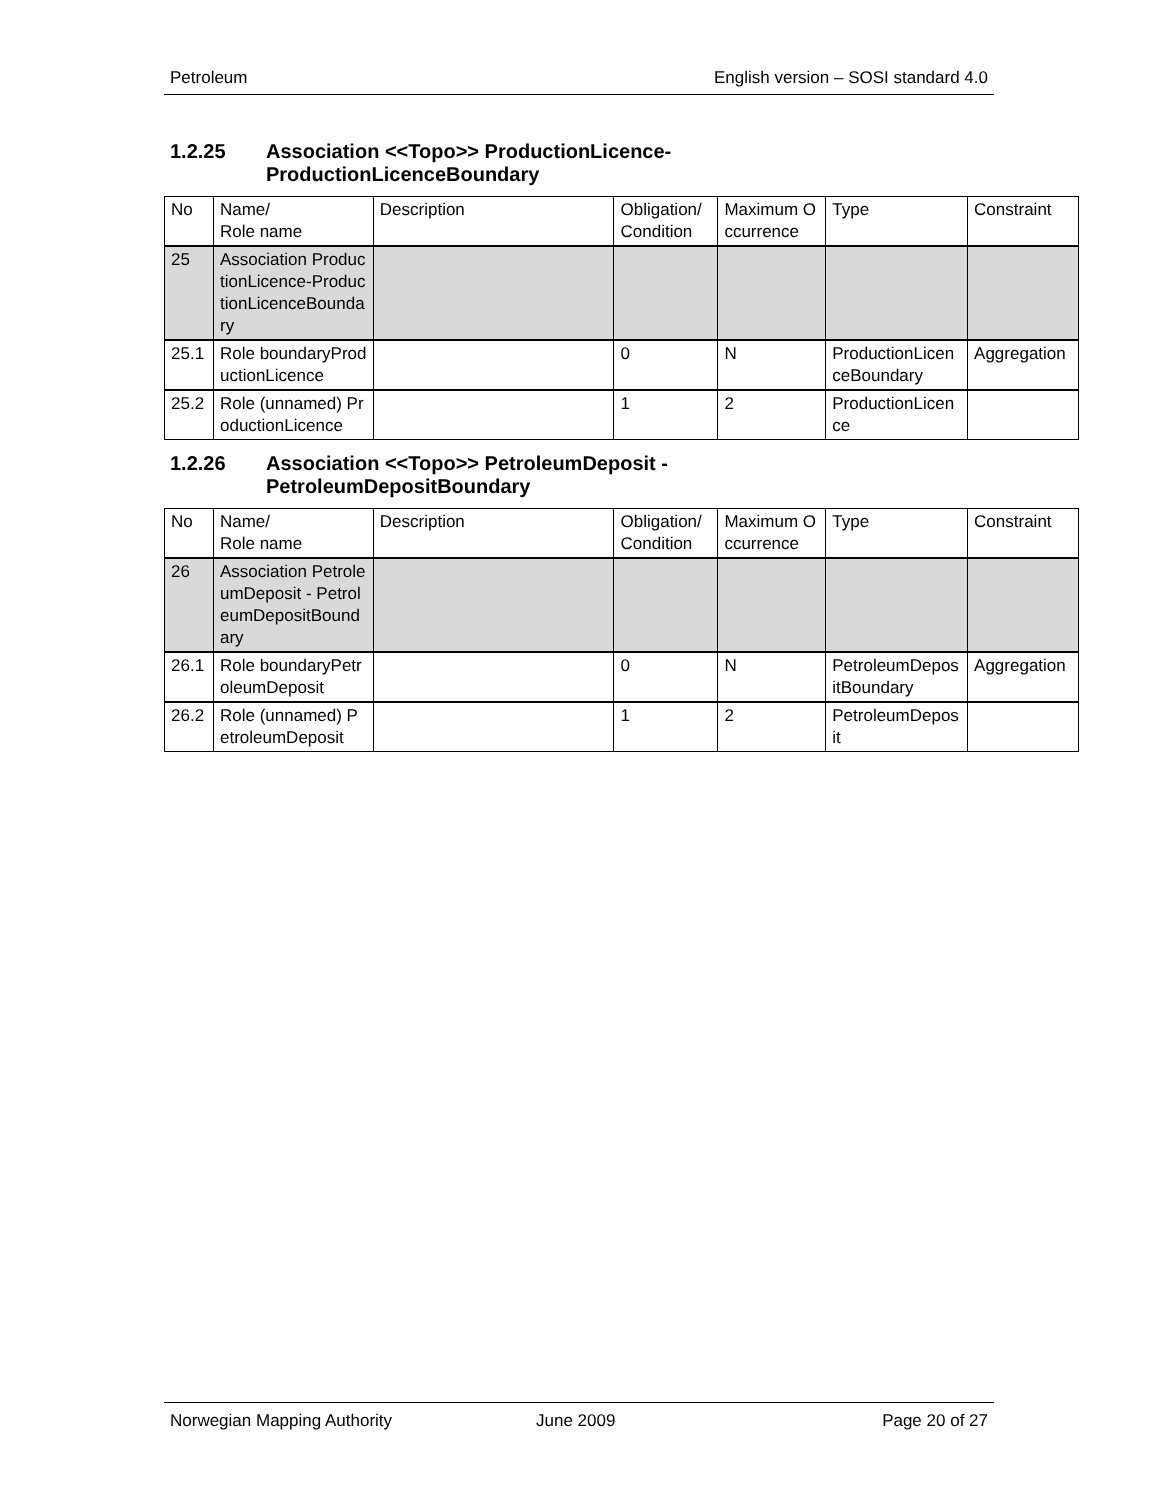Petroleum English version – SOSI standard 4.0
1.2.25 Association <<Topo>> ProductionLicence-
ProductionLicenceBoundary
| No | Name/ Role name | Description | Obligation/ Condition | Maximum Occurrence | Type | Constraint |
| 25 | Association ProductionLicence-ProductionLicenceBoundary | | | | | |
| 25.1 | Role boundaryProductionLicence | | 0 | N | ProductionLicenceBoundary | Aggregation |
| 25.2 | Role (unnamed) ProductionLicence | | 1 | 2 | ProductionLicence | |
1.2.26 Association <<Topo>> PetroleumDeposit -
PetroleumDepositBoundary
| No | Name/ Role name | Description | Obligation/ Condition | Maximum Occurrence | Type | Constraint |
| 26 | Association PetroleumDeposit - PetroleumDepositBoundary | | | | | |
| 26.1 | Role boundaryPetroleumDeposit | | 0 | N | PetroleumDepositBoundary | Aggregation |
| 26.2 | Role (unnamed) PetroleumDeposit | | 1 | 2 | PetroleumDeposit | |
Norwegian Mapping Authority June 2009 Page 20 of 27